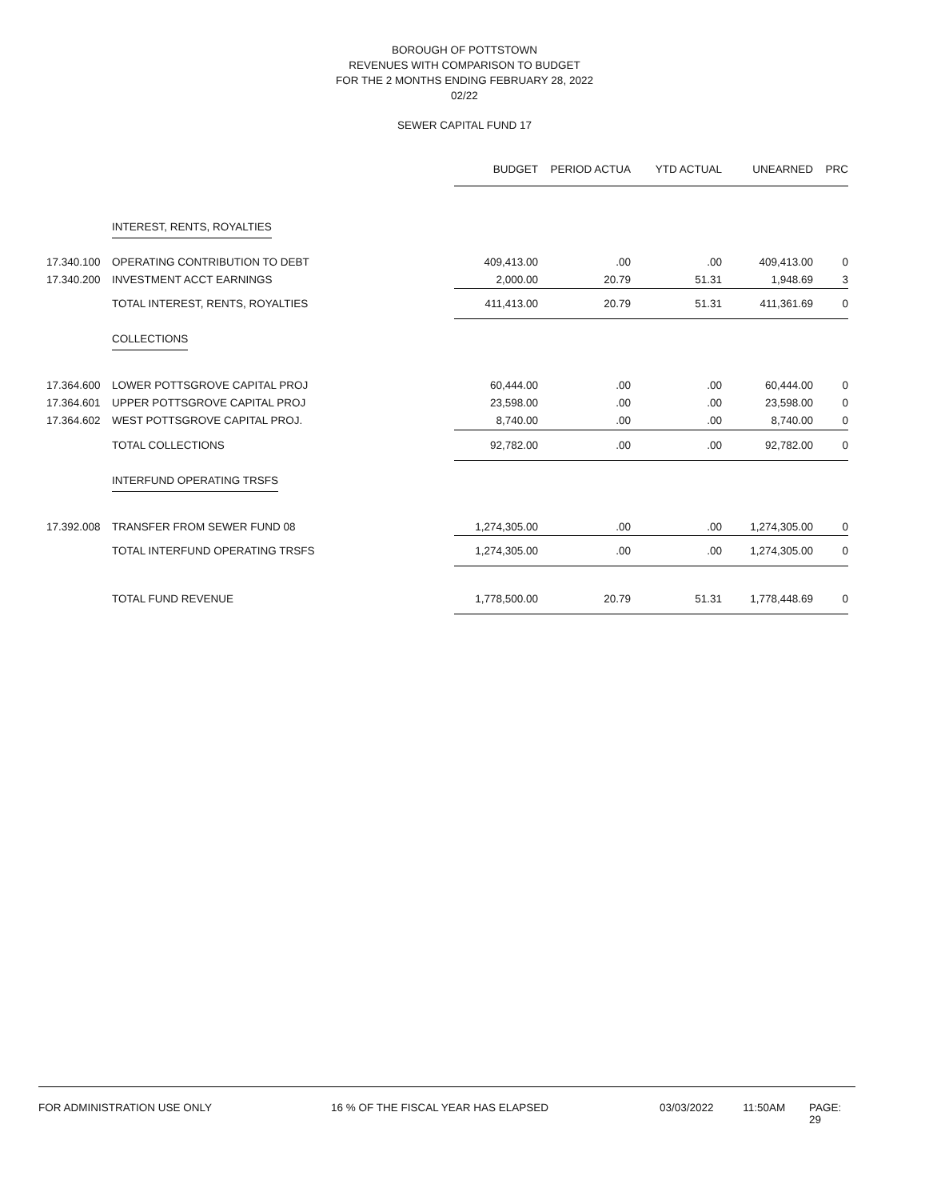BOROUGH OF POTTSTOWN
REVENUES WITH COMPARISON TO BUDGET
FOR THE 2 MONTHS ENDING FEBRUARY 28, 2022
02/22
SEWER CAPITAL FUND 17
| | | BUDGET | PERIOD ACTUA | YTD ACTUAL | UNEARNED | PRC |
| --- | --- | --- | --- | --- | --- | --- |
| | INTEREST, RENTS, ROYALTIES | | | | | |
| 17.340.100 | OPERATING CONTRIBUTION TO DEBT | 409,413.00 | .00 | .00 | 409,413.00 | 0 |
| 17.340.200 | INVESTMENT ACCT EARNINGS | 2,000.00 | 20.79 | 51.31 | 1,948.69 | 3 |
| | TOTAL INTEREST, RENTS, ROYALTIES | 411,413.00 | 20.79 | 51.31 | 411,361.69 | 0 |
| | COLLECTIONS | | | | | |
| 17.364.600 | LOWER POTTSGROVE CAPITAL PROJ | 60,444.00 | .00 | .00 | 60,444.00 | 0 |
| 17.364.601 | UPPER POTTSGROVE CAPITAL PROJ | 23,598.00 | .00 | .00 | 23,598.00 | 0 |
| 17.364.602 | WEST POTTSGROVE CAPITAL PROJ. | 8,740.00 | .00 | .00 | 8,740.00 | 0 |
| | TOTAL COLLECTIONS | 92,782.00 | .00 | .00 | 92,782.00 | 0 |
| | INTERFUND OPERATING TRSFS | | | | | |
| 17.392.008 | TRANSFER FROM SEWER FUND 08 | 1,274,305.00 | .00 | .00 | 1,274,305.00 | 0 |
| | TOTAL INTERFUND OPERATING TRSFS | 1,274,305.00 | .00 | .00 | 1,274,305.00 | 0 |
| | TOTAL FUND REVENUE | 1,778,500.00 | 20.79 | 51.31 | 1,778,448.69 | 0 |
FOR ADMINISTRATION USE ONLY 16 % OF THE FISCAL YEAR HAS ELAPSED 03/03/2022 11:50AM PAGE: 29